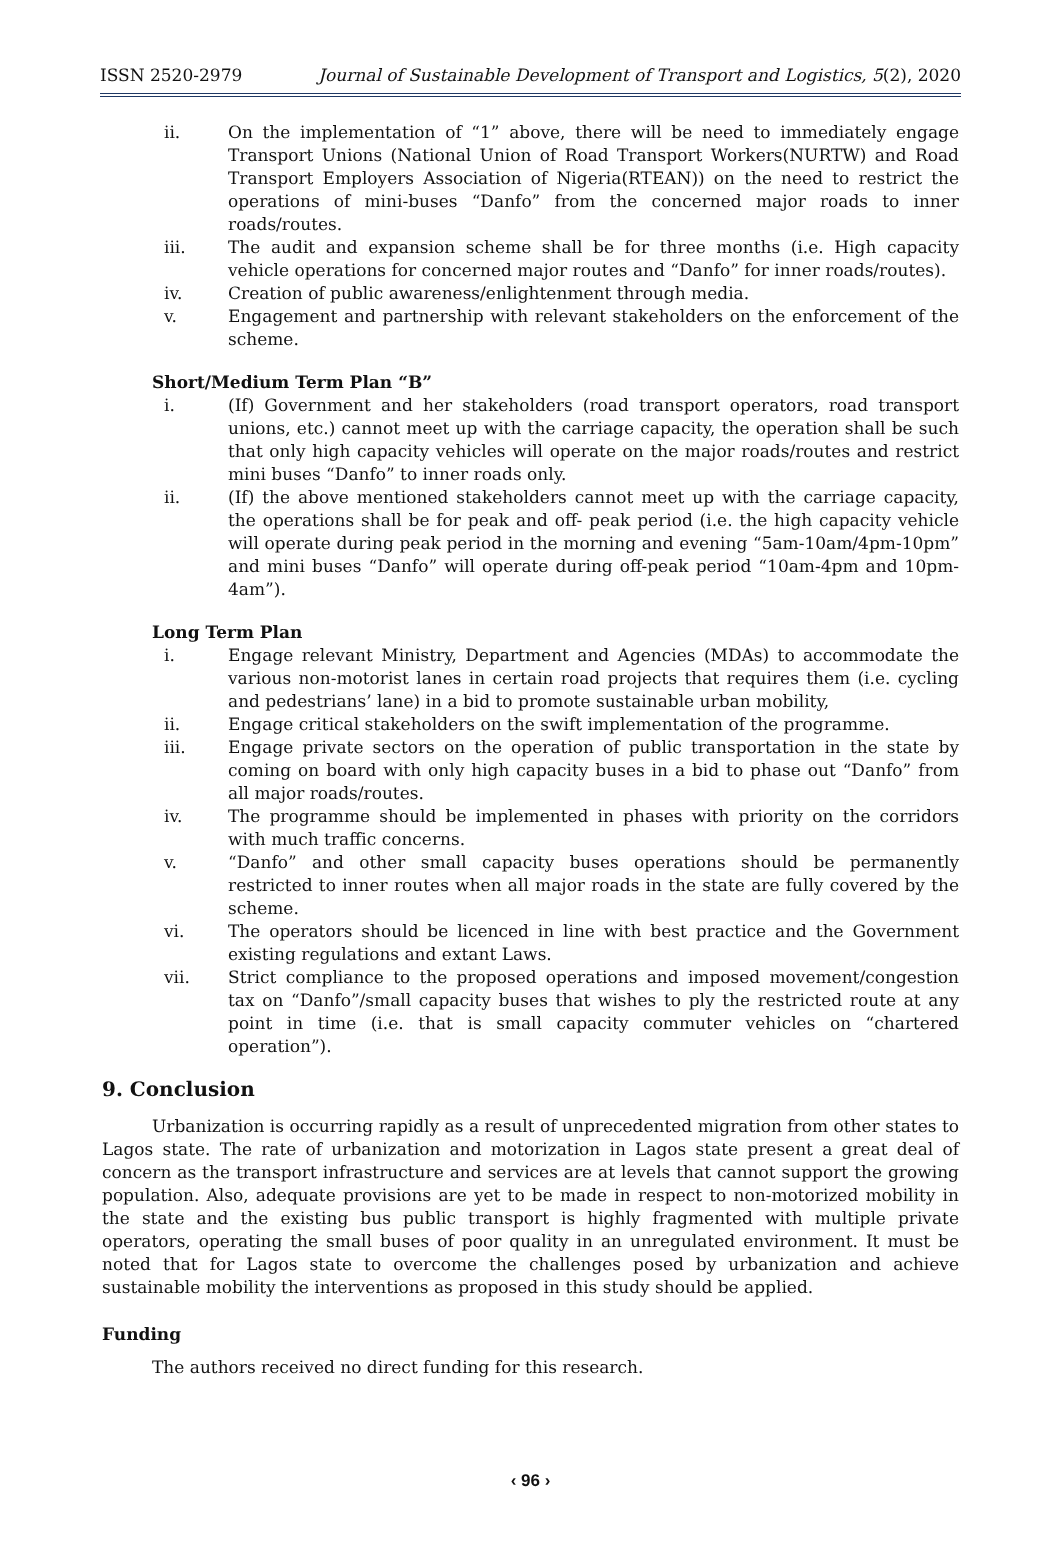ISSN 2520-2979 Journal of Sustainable Development of Transport and Logistics, 5(2), 2020
ii. On the implementation of “1” above, there will be need to immediately engage Transport Unions (National Union of Road Transport Workers(NURTW) and Road Transport Employers Association of Nigeria(RTEAN)) on the need to restrict the operations of mini-buses “Danfo” from the concerned major roads to inner roads/routes.
iii. The audit and expansion scheme shall be for three months (i.e. High capacity vehicle operations for concerned major routes and “Danfo” for inner roads/routes).
iv. Creation of public awareness/enlightenment through media.
v. Engagement and partnership with relevant stakeholders on the enforcement of the scheme.
Short/Medium Term Plan “B”
i. (If) Government and her stakeholders (road transport operators, road transport unions, etc.) cannot meet up with the carriage capacity, the operation shall be such that only high capacity vehicles will operate on the major roads/routes and restrict mini buses “Danfo” to inner roads only.
ii. (If) the above mentioned stakeholders cannot meet up with the carriage capacity, the operations shall be for peak and off- peak period (i.e. the high capacity vehicle will operate during peak period in the morning and evening “5am-10am/4pm-10pm” and mini buses “Danfo” will operate during off-peak period “10am-4pm and 10pm-4am”).
Long Term Plan
i. Engage relevant Ministry, Department and Agencies (MDAs) to accommodate the various non-motorist lanes in certain road projects that requires them (i.e. cycling and pedestrians’ lane) in a bid to promote sustainable urban mobility,
ii. Engage critical stakeholders on the swift implementation of the programme.
iii. Engage private sectors on the operation of public transportation in the state by coming on board with only high capacity buses in a bid to phase out “Danfo” from all major roads/routes.
iv. The programme should be implemented in phases with priority on the corridors with much traffic concerns.
v. “Danfo” and other small capacity buses operations should be permanently restricted to inner routes when all major roads in the state are fully covered by the scheme.
vi. The operators should be licenced in line with best practice and the Government existing regulations and extant Laws.
vii. Strict compliance to the proposed operations and imposed movement/congestion tax on “Danfo”/small capacity buses that wishes to ply the restricted route at any point in time (i.e. that is small capacity commuter vehicles on “chartered operation”).
9. Conclusion
Urbanization is occurring rapidly as a result of unprecedented migration from other states to Lagos state. The rate of urbanization and motorization in Lagos state present a great deal of concern as the transport infrastructure and services are at levels that cannot support the growing population. Also, adequate provisions are yet to be made in respect to non-motorized mobility in the state and the existing bus public transport is highly fragmented with multiple private operators, operating the small buses of poor quality in an unregulated environment. It must be noted that for Lagos state to overcome the challenges posed by urbanization and achieve sustainable mobility the interventions as proposed in this study should be applied.
Funding
The authors received no direct funding for this research.
‹ 96 ›